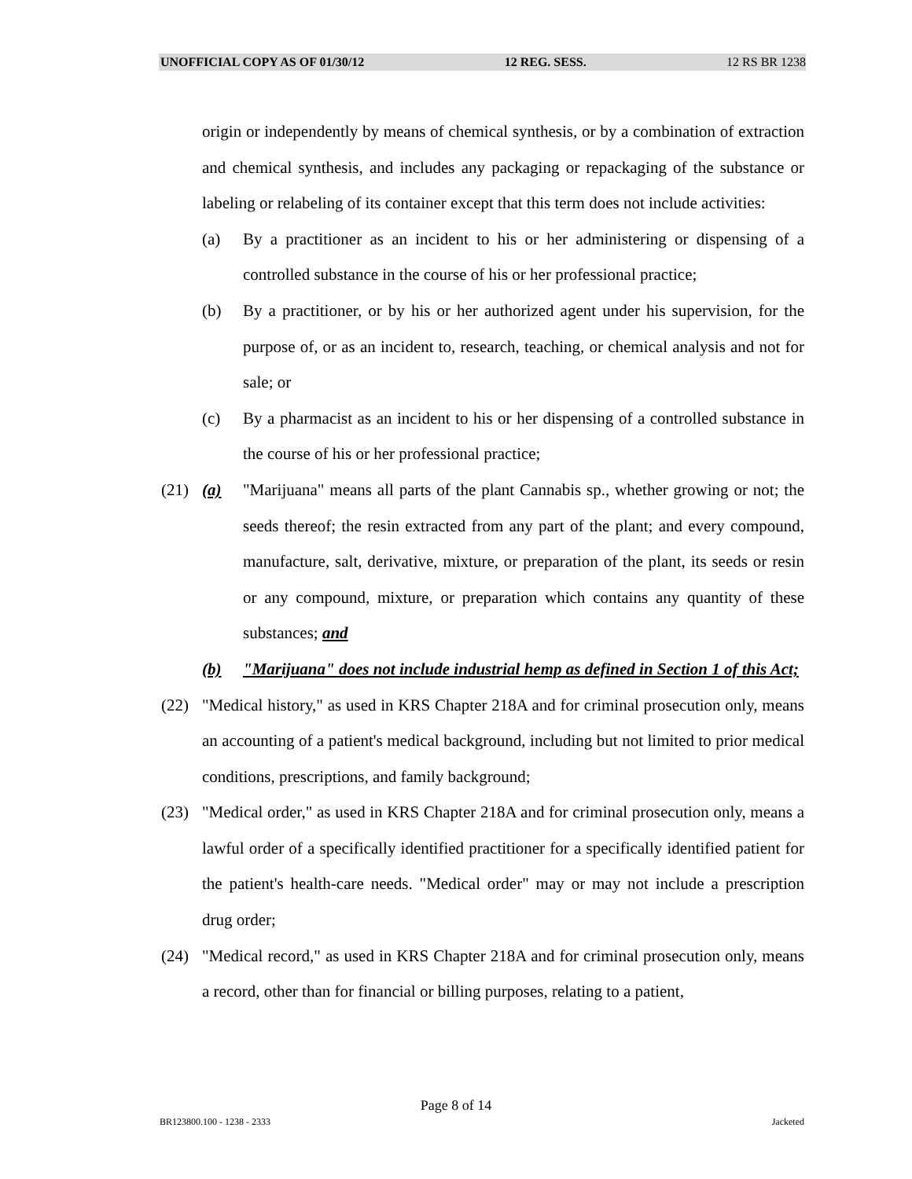UNOFFICIAL COPY AS OF 01/30/12 12 REG. SESS. 12 RS BR 1238
origin or independently by means of chemical synthesis, or by a combination of extraction and chemical synthesis, and includes any packaging or repackaging of the substance or labeling or relabeling of its container except that this term does not include activities:
(a) By a practitioner as an incident to his or her administering or dispensing of a controlled substance in the course of his or her professional practice;
(b) By a practitioner, or by his or her authorized agent under his supervision, for the purpose of, or as an incident to, research, teaching, or chemical analysis and not for sale; or
(c) By a pharmacist as an incident to his or her dispensing of a controlled substance in the course of his or her professional practice;
(21) (a) "Marijuana" means all parts of the plant Cannabis sp., whether growing or not; the seeds thereof; the resin extracted from any part of the plant; and every compound, manufacture, salt, derivative, mixture, or preparation of the plant, its seeds or resin or any compound, mixture, or preparation which contains any quantity of these substances; and
(b) "Marijuana" does not include industrial hemp as defined in Section 1 of this Act;
(22) "Medical history," as used in KRS Chapter 218A and for criminal prosecution only, means an accounting of a patient's medical background, including but not limited to prior medical conditions, prescriptions, and family background;
(23) "Medical order," as used in KRS Chapter 218A and for criminal prosecution only, means a lawful order of a specifically identified practitioner for a specifically identified patient for the patient's health-care needs. "Medical order" may or may not include a prescription drug order;
(24) "Medical record," as used in KRS Chapter 218A and for criminal prosecution only, means a record, other than for financial or billing purposes, relating to a patient,
Page 8 of 14
BR123800.100 - 1238 - 2333 Jacketed